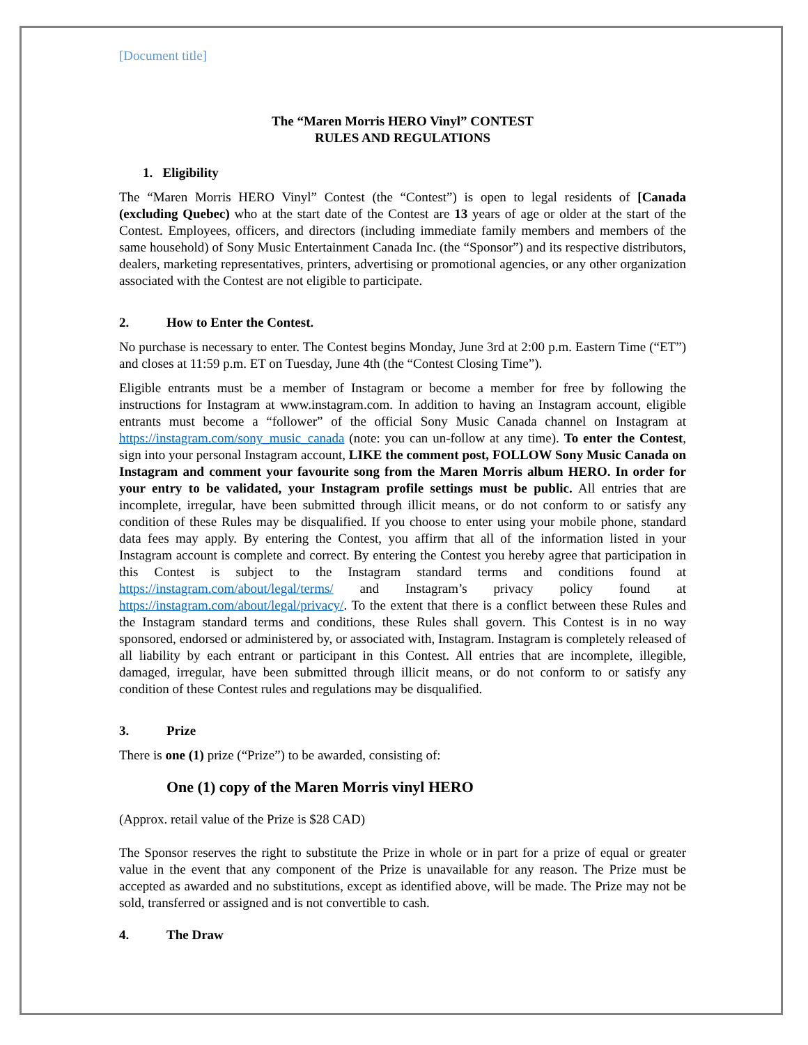[Document title]
The “Maren Morris HERO Vinyl” CONTEST
RULES AND REGULATIONS
1. Eligibility
The “Maren Morris HERO Vinyl” Contest (the “Contest”) is open to legal residents of [Canada (excluding Quebec) who at the start date of the Contest are 13 years of age or older at the start of the Contest. Employees, officers, and directors (including immediate family members and members of the same household) of Sony Music Entertainment Canada Inc. (the “Sponsor”) and its respective distributors, dealers, marketing representatives, printers, advertising or promotional agencies, or any other organization associated with the Contest are not eligible to participate.
2. How to Enter the Contest.
No purchase is necessary to enter. The Contest begins Monday, June 3rd at 2:00 p.m. Eastern Time (“ET”) and closes at 11:59 p.m. ET on Tuesday, June 4th (the “Contest Closing Time”).
Eligible entrants must be a member of Instagram or become a member for free by following the instructions for Instagram at www.instagram.com. In addition to having an Instagram account, eligible entrants must become a “follower” of the official Sony Music Canada channel on Instagram at https://instagram.com/sony_music_canada (note: you can un-follow at any time). To enter the Contest, sign into your personal Instagram account, LIKE the comment post, FOLLOW Sony Music Canada on Instagram and comment your favourite song from the Maren Morris album HERO. In order for your entry to be validated, your Instagram profile settings must be public. All entries that are incomplete, irregular, have been submitted through illicit means, or do not conform to or satisfy any condition of these Rules may be disqualified. If you choose to enter using your mobile phone, standard data fees may apply. By entering the Contest, you affirm that all of the information listed in your Instagram account is complete and correct. By entering the Contest you hereby agree that participation in this Contest is subject to the Instagram standard terms and conditions found at https://instagram.com/about/legal/terms/ and Instagram’s privacy policy found at https://instagram.com/about/legal/privacy/. To the extent that there is a conflict between these Rules and the Instagram standard terms and conditions, these Rules shall govern. This Contest is in no way sponsored, endorsed or administered by, or associated with, Instagram. Instagram is completely released of all liability by each entrant or participant in this Contest. All entries that are incomplete, illegible, damaged, irregular, have been submitted through illicit means, or do not conform to or satisfy any condition of these Contest rules and regulations may be disqualified.
3. Prize
There is one (1) prize (“Prize”) to be awarded, consisting of:
One (1) copy of the Maren Morris vinyl HERO
(Approx. retail value of the Prize is $28 CAD)
The Sponsor reserves the right to substitute the Prize in whole or in part for a prize of equal or greater value in the event that any component of the Prize is unavailable for any reason. The Prize must be accepted as awarded and no substitutions, except as identified above, will be made. The Prize may not be sold, transferred or assigned and is not convertible to cash.
4. The Draw